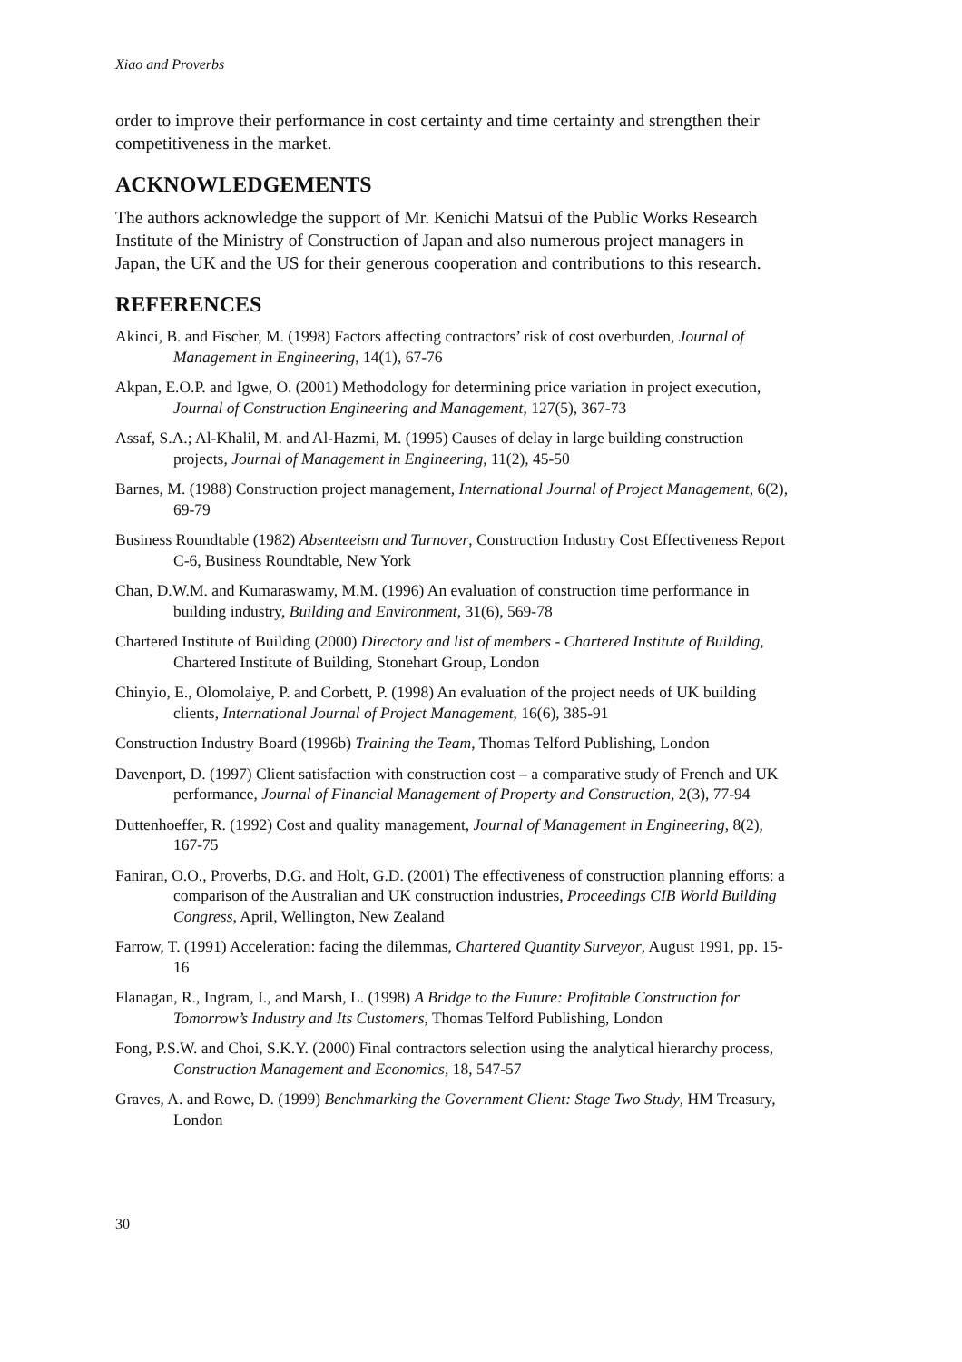Xiao and Proverbs
order to improve their performance in cost certainty and time certainty and strengthen their competitiveness in the market.
ACKNOWLEDGEMENTS
The authors acknowledge the support of Mr. Kenichi Matsui of the Public Works Research Institute of the Ministry of Construction of Japan and also numerous project managers in Japan, the UK and the US for their generous cooperation and contributions to this research.
REFERENCES
Akinci, B. and Fischer, M. (1998) Factors affecting contractors’ risk of cost overburden, Journal of Management in Engineering, 14(1), 67-76
Akpan, E.O.P. and Igwe, O. (2001) Methodology for determining price variation in project execution, Journal of Construction Engineering and Management, 127(5), 367-73
Assaf, S.A.; Al-Khalil, M. and Al-Hazmi, M. (1995) Causes of delay in large building construction projects, Journal of Management in Engineering, 11(2), 45-50
Barnes, M. (1988) Construction project management, International Journal of Project Management, 6(2), 69-79
Business Roundtable (1982) Absenteeism and Turnover, Construction Industry Cost Effectiveness Report C-6, Business Roundtable, New York
Chan, D.W.M. and Kumaraswamy, M.M. (1996) An evaluation of construction time performance in building industry, Building and Environment, 31(6), 569-78
Chartered Institute of Building (2000) Directory and list of members - Chartered Institute of Building, Chartered Institute of Building, Stonehart Group, London
Chinyio, E., Olomolaiye, P. and Corbett, P. (1998) An evaluation of the project needs of UK building clients, International Journal of Project Management, 16(6), 385-91
Construction Industry Board (1996b) Training the Team, Thomas Telford Publishing, London
Davenport, D. (1997) Client satisfaction with construction cost – a comparative study of French and UK performance, Journal of Financial Management of Property and Construction, 2(3), 77-94
Duttenhoeffer, R. (1992) Cost and quality management, Journal of Management in Engineering, 8(2), 167-75
Faniran, O.O., Proverbs, D.G. and Holt, G.D. (2001) The effectiveness of construction planning efforts: a comparison of the Australian and UK construction industries, Proceedings CIB World Building Congress, April, Wellington, New Zealand
Farrow, T. (1991) Acceleration: facing the dilemmas, Chartered Quantity Surveyor, August 1991, pp. 15-16
Flanagan, R., Ingram, I., and Marsh, L. (1998) A Bridge to the Future: Profitable Construction for Tomorrow’s Industry and Its Customers, Thomas Telford Publishing, London
Fong, P.S.W. and Choi, S.K.Y. (2000) Final contractors selection using the analytical hierarchy process, Construction Management and Economics, 18, 547-57
Graves, A. and Rowe, D. (1999) Benchmarking the Government Client: Stage Two Study, HM Treasury, London
30